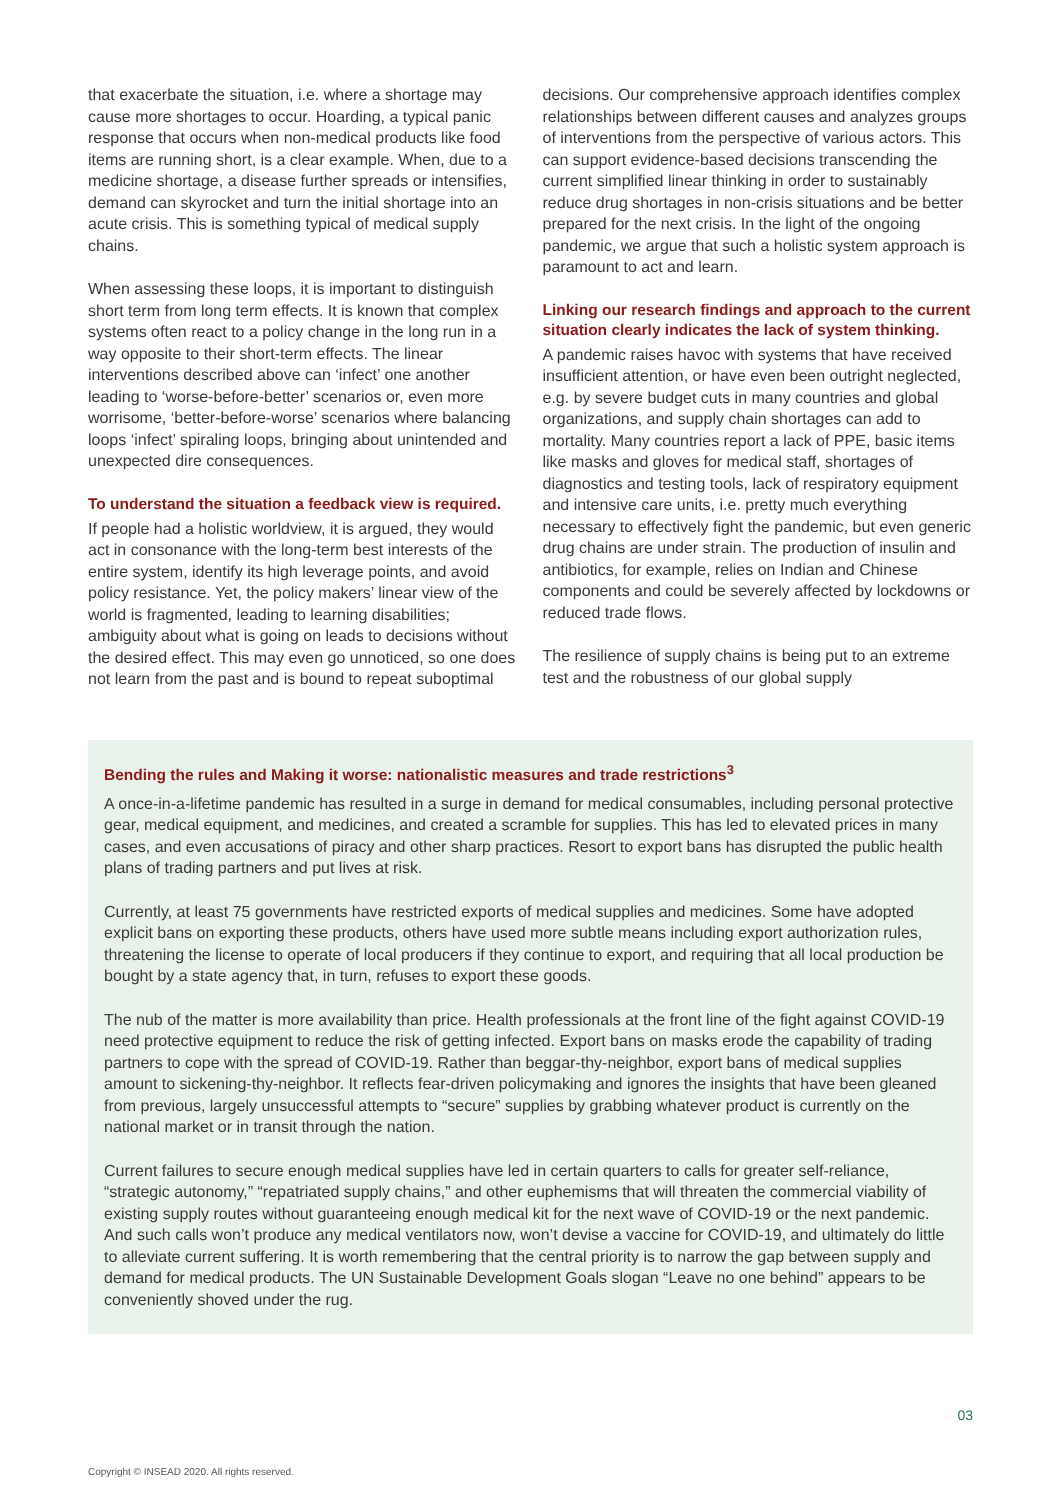that exacerbate the situation, i.e. where a shortage may cause more shortages to occur. Hoarding, a typical panic response that occurs when non-medical products like food items are running short, is a clear example. When, due to a medicine shortage, a disease further spreads or intensifies, demand can skyrocket and turn the initial shortage into an acute crisis. This is something typical of medical supply chains.
When assessing these loops, it is important to distinguish short term from long term effects. It is known that complex systems often react to a policy change in the long run in a way opposite to their short-term effects. The linear interventions described above can ‘infect’ one another leading to ‘worse-before-better’ scenarios or, even more worrisome, ‘better-before-worse’ scenarios where balancing loops ‘infect’ spiraling loops, bringing about unintended and unexpected dire consequences.
To understand the situation a feedback view is required.
If people had a holistic worldview, it is argued, they would act in consonance with the long-term best interests of the entire system, identify its high leverage points, and avoid policy resistance. Yet, the policy makers’ linear view of the world is fragmented, leading to learning disabilities; ambiguity about what is going on leads to decisions without the desired effect. This may even go unnoticed, so one does not learn from the past and is bound to repeat suboptimal
decisions. Our comprehensive approach identifies complex relationships between different causes and analyzes groups of interventions from the perspective of various actors. This can support evidence-based decisions transcending the current simplified linear thinking in order to sustainably reduce drug shortages in non-crisis situations and be better prepared for the next crisis. In the light of the ongoing pandemic, we argue that such a holistic system approach is paramount to act and learn.
Linking our research findings and approach to the current situation clearly indicates the lack of system thinking.
A pandemic raises havoc with systems that have received insufficient attention, or have even been outright neglected, e.g. by severe budget cuts in many countries and global organizations, and supply chain shortages can add to mortality. Many countries report a lack of PPE, basic items like masks and gloves for medical staff, shortages of diagnostics and testing tools, lack of respiratory equipment and intensive care units, i.e. pretty much everything necessary to effectively fight the pandemic, but even generic drug chains are under strain. The production of insulin and antibiotics, for example, relies on Indian and Chinese components and could be severely affected by lockdowns or reduced trade flows.
The resilience of supply chains is being put to an extreme test and the robustness of our global supply
Bending the rules and Making it worse: nationalistic measures and trade restrictions<sup>3</sup>
A once-in-a-lifetime pandemic has resulted in a surge in demand for medical consumables, including personal protective gear, medical equipment, and medicines, and created a scramble for supplies. This has led to elevated prices in many cases, and even accusations of piracy and other sharp practices. Resort to export bans has disrupted the public health plans of trading partners and put lives at risk.
Currently, at least 75 governments have restricted exports of medical supplies and medicines. Some have adopted explicit bans on exporting these products, others have used more subtle means including export authorization rules, threatening the license to operate of local producers if they continue to export, and requiring that all local production be bought by a state agency that, in turn, refuses to export these goods.
The nub of the matter is more availability than price. Health professionals at the front line of the fight against COVID-19 need protective equipment to reduce the risk of getting infected. Export bans on masks erode the capability of trading partners to cope with the spread of COVID-19. Rather than beggar-thy-neighbor, export bans of medical supplies amount to sickening-thy-neighbor. It reflects fear-driven policymaking and ignores the insights that have been gleaned from previous, largely unsuccessful attempts to “secure” supplies by grabbing whatever product is currently on the national market or in transit through the nation.
Current failures to secure enough medical supplies have led in certain quarters to calls for greater self-reliance, “strategic autonomy,” “repatriated supply chains,” and other euphemisms that will threaten the commercial viability of existing supply routes without guaranteeing enough medical kit for the next wave of COVID-19 or the next pandemic. And such calls won’t produce any medical ventilators now, won’t devise a vaccine for COVID-19, and ultimately do little to alleviate current suffering. It is worth remembering that the central priority is to narrow the gap between supply and demand for medical products. The UN Sustainable Development Goals slogan “Leave no one behind” appears to be conveniently shoved under the rug.
03
Copyright © INSEAD 2020. All rights reserved.